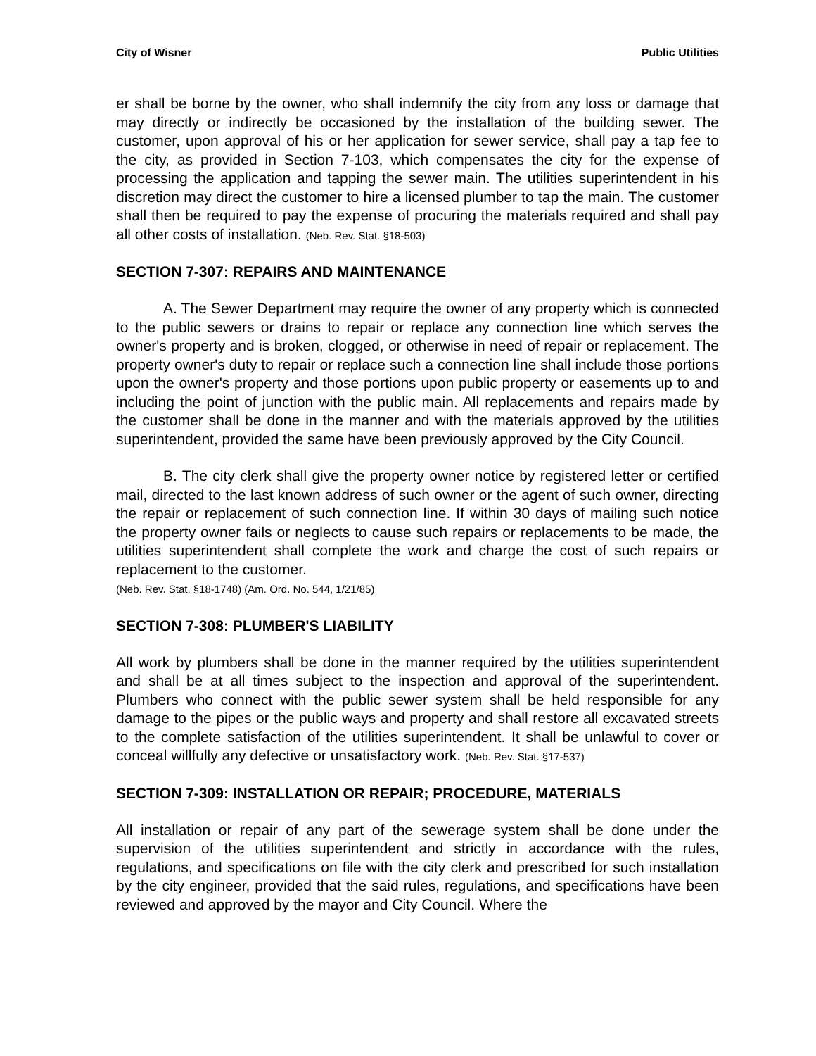City of Wisner Public Utilities
er shall be borne by the owner, who shall indemnify the city from any loss or damage that may directly or indirectly be occasioned by the installation of the building sewer. The customer, upon approval of his or her application for sewer service, shall pay a tap fee to the city, as provided in Section 7-103, which compensates the city for the expense of processing the application and tapping the sewer main. The utilities superintendent in his discretion may direct the customer to hire a licensed plumber to tap the main. The customer shall then be required to pay the expense of procuring the materials required and shall pay all other costs of installation. (Neb. Rev. Stat. §18-503)
SECTION 7-307: REPAIRS AND MAINTENANCE
A. The Sewer Department may require the owner of any property which is connected to the public sewers or drains to repair or replace any connection line which serves the owner's property and is broken, clogged, or otherwise in need of repair or replacement. The property owner's duty to repair or replace such a connection line shall include those portions upon the owner's property and those portions upon public property or easements up to and including the point of junction with the public main. All replacements and repairs made by the customer shall be done in the manner and with the materials approved by the utilities superintendent, provided the same have been previously approved by the City Council.
B. The city clerk shall give the property owner notice by registered letter or certified mail, directed to the last known address of such owner or the agent of such owner, directing the repair or replacement of such connection line. If within 30 days of mailing such notice the property owner fails or neglects to cause such repairs or replacements to be made, the utilities superintendent shall complete the work and charge the cost of such repairs or replacement to the customer.
(Neb. Rev. Stat. §18-1748) (Am. Ord. No. 544, 1/21/85)
SECTION 7-308: PLUMBER'S LIABILITY
All work by plumbers shall be done in the manner required by the utilities superintendent and shall be at all times subject to the inspection and approval of the superintendent. Plumbers who connect with the public sewer system shall be held responsible for any damage to the pipes or the public ways and property and shall restore all excavated streets to the complete satisfaction of the utilities superintendent. It shall be unlawful to cover or conceal willfully any defective or unsatisfactory work. (Neb. Rev. Stat. §17-537)
SECTION 7-309: INSTALLATION OR REPAIR; PROCEDURE, MATERIALS
All installation or repair of any part of the sewerage system shall be done under the supervision of the utilities superintendent and strictly in accordance with the rules, regulations, and specifications on file with the city clerk and prescribed for such installation by the city engineer, provided that the said rules, regulations, and specifications have been reviewed and approved by the mayor and City Council. Where the